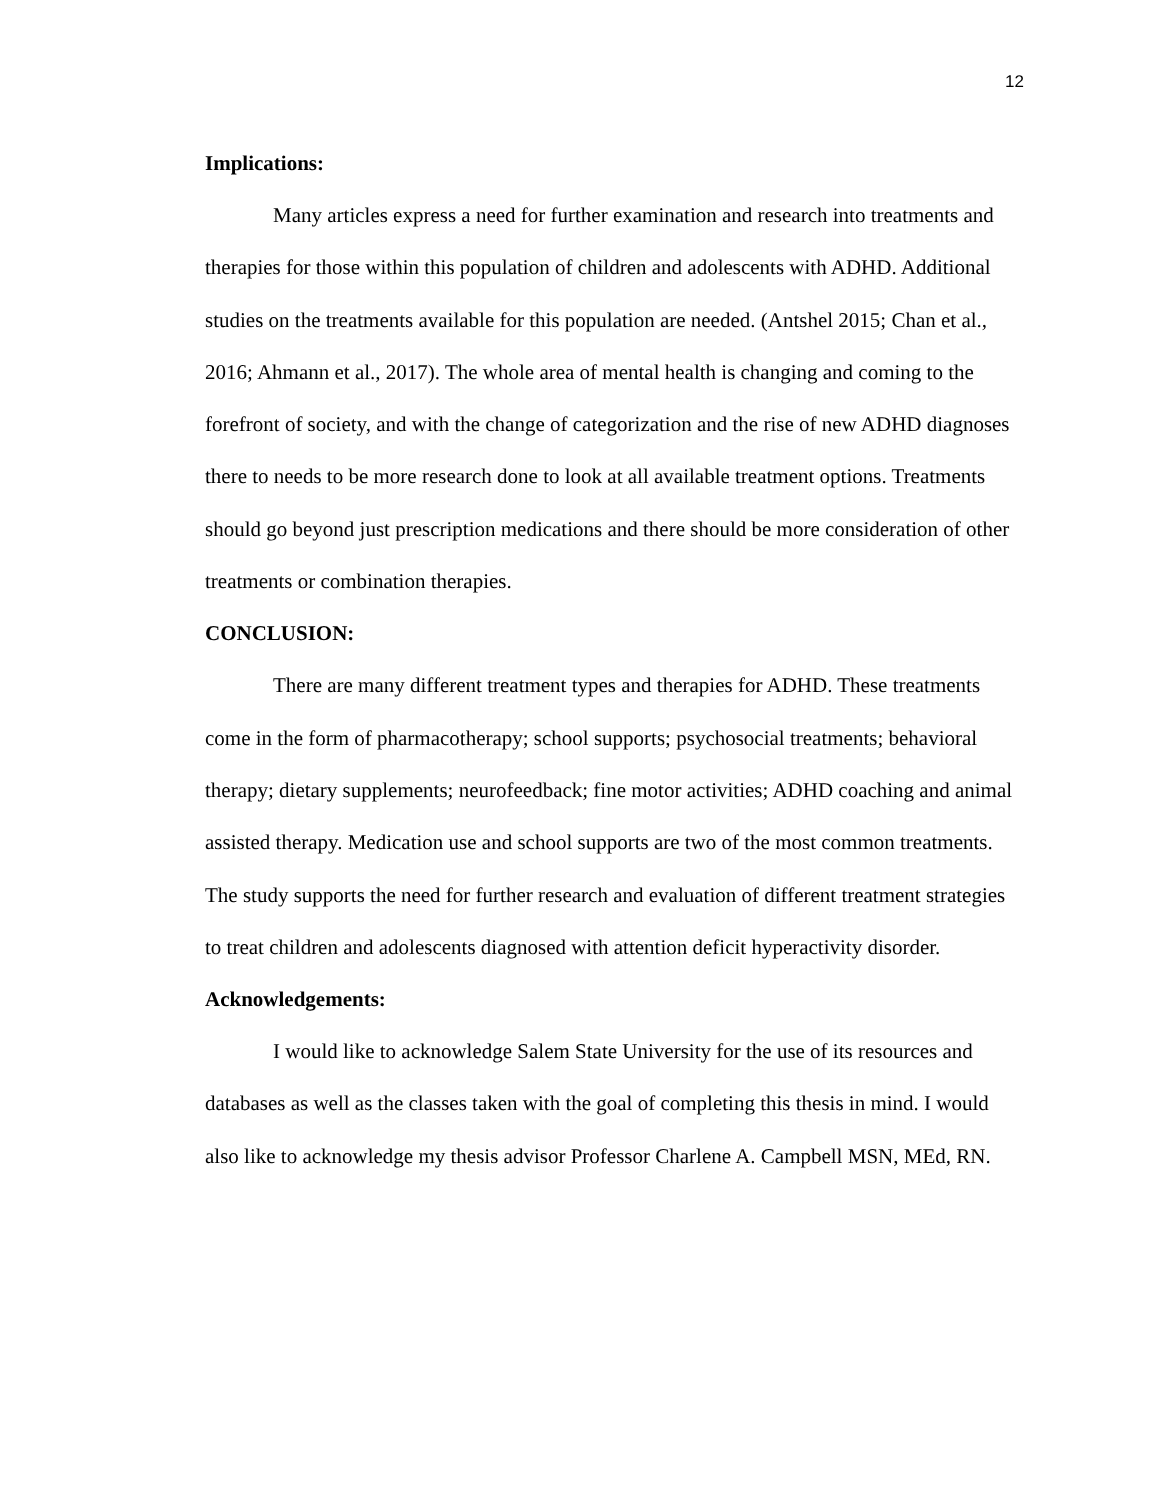12
Implications:
Many articles express a need for further examination and research into treatments and therapies for those within this population of children and adolescents with ADHD. Additional studies on the treatments available for this population are needed. (Antshel 2015; Chan et al., 2016; Ahmann et al., 2017). The whole area of mental health is changing and coming to the forefront of society, and with the change of categorization and the rise of new ADHD diagnoses there to needs to be more research done to look at all available treatment options. Treatments should go beyond just prescription medications and there should be more consideration of other treatments or combination therapies.
CONCLUSION:
There are many different treatment types and therapies for ADHD. These treatments come in the form of pharmacotherapy; school supports; psychosocial treatments; behavioral therapy; dietary supplements; neurofeedback; fine motor activities; ADHD coaching and animal assisted therapy. Medication use and school supports are two of the most common treatments. The study supports the need for further research and evaluation of different treatment strategies to treat children and adolescents diagnosed with attention deficit hyperactivity disorder.
Acknowledgements:
I would like to acknowledge Salem State University for the use of its resources and databases as well as the classes taken with the goal of completing this thesis in mind. I would also like to acknowledge my thesis advisor Professor Charlene A. Campbell MSN, MEd, RN.